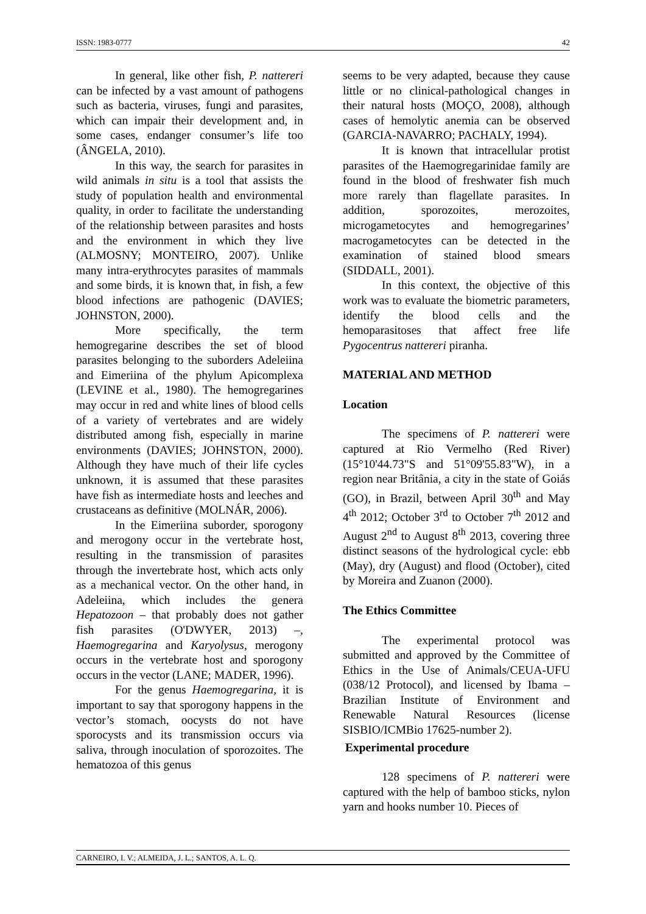ISSN: 1983-0777 42
In general, like other fish, P. nattereri can be infected by a vast amount of pathogens such as bacteria, viruses, fungi and parasites, which can impair their development and, in some cases, endanger consumer’s life too (ÂNGELA, 2010).
In this way, the search for parasites in wild animals in situ is a tool that assists the study of population health and environmental quality, in order to facilitate the understanding of the relationship between parasites and hosts and the environment in which they live (ALMOSNY; MONTEIRO, 2007). Unlike many intra-erythrocytes parasites of mammals and some birds, it is known that, in fish, a few blood infections are pathogenic (DAVIES; JOHNSTON, 2000).
More specifically, the term hemogregarine describes the set of blood parasites belonging to the suborders Adeleiina and Eimeriina of the phylum Apicomplexa (LEVINE et al., 1980). The hemogregarines may occur in red and white lines of blood cells of a variety of vertebrates and are widely distributed among fish, especially in marine environments (DAVIES; JOHNSTON, 2000). Although they have much of their life cycles unknown, it is assumed that these parasites have fish as intermediate hosts and leeches and crustaceans as definitive (MOLNÁR, 2006).
In the Eimeriina suborder, sporogony and merogony occur in the vertebrate host, resulting in the transmission of parasites through the invertebrate host, which acts only as a mechanical vector. On the other hand, in Adeleiina, which includes the genera Hepatozoon – that probably does not gather fish parasites (O'DWYER, 2013) –, Haemogregarina and Karyolysus, merogony occurs in the vertebrate host and sporogony occurs in the vector (LANE; MADER, 1996).
For the genus Haemogregarina, it is important to say that sporogony happens in the vector’s stomach, oocysts do not have sporocysts and its transmission occurs via saliva, through inoculation of sporozoites. The hematozoa of this genus
seems to be very adapted, because they cause little or no clinical-pathological changes in their natural hosts (MOÇO, 2008), although cases of hemolytic anemia can be observed (GARCIA-NAVARRO; PACHALY, 1994).
It is known that intracellular protist parasites of the Haemogregarinidae family are found in the blood of freshwater fish much more rarely than flagellate parasites. In addition, sporozoites, merozoites, microgametocytes and hemogregarines’ macrogametocytes can be detected in the examination of stained blood smears (SIDDALL, 2001).
In this context, the objective of this work was to evaluate the biometric parameters, identify the blood cells and the hemoparasitoses that affect free life Pygocentrus nattereri piranha.
MATERIAL AND METHOD
Location
The specimens of P. nattereri were captured at Rio Vermelho (Red River) (15°10'44.73"S and 51°09'55.83"W), in a region near Britânia, a city in the state of Goiás (GO), in Brazil, between April 30<sup>th</sup> and May 4<sup>th</sup> 2012; October 3<sup>rd</sup> to October 7<sup>th</sup> 2012 and August 2<sup>nd</sup> to August 8<sup>th</sup> 2013, covering three distinct seasons of the hydrological cycle: ebb (May), dry (August) and flood (October), cited by Moreira and Zuanon (2000).
The Ethics Committee
The experimental protocol was submitted and approved by the Committee of Ethics in the Use of Animals/CEUA-UFU (038/12 Protocol), and licensed by Ibama – Brazilian Institute of Environment and Renewable Natural Resources (license SISBIO/ICMBio 17625-number 2).
Experimental procedure
128 specimens of P. nattereri were captured with the help of bamboo sticks, nylon yarn and hooks number 10. Pieces of
CARNEIRO, I. V.; ALMEIDA, J. L.; SANTOS, A. L. Q.